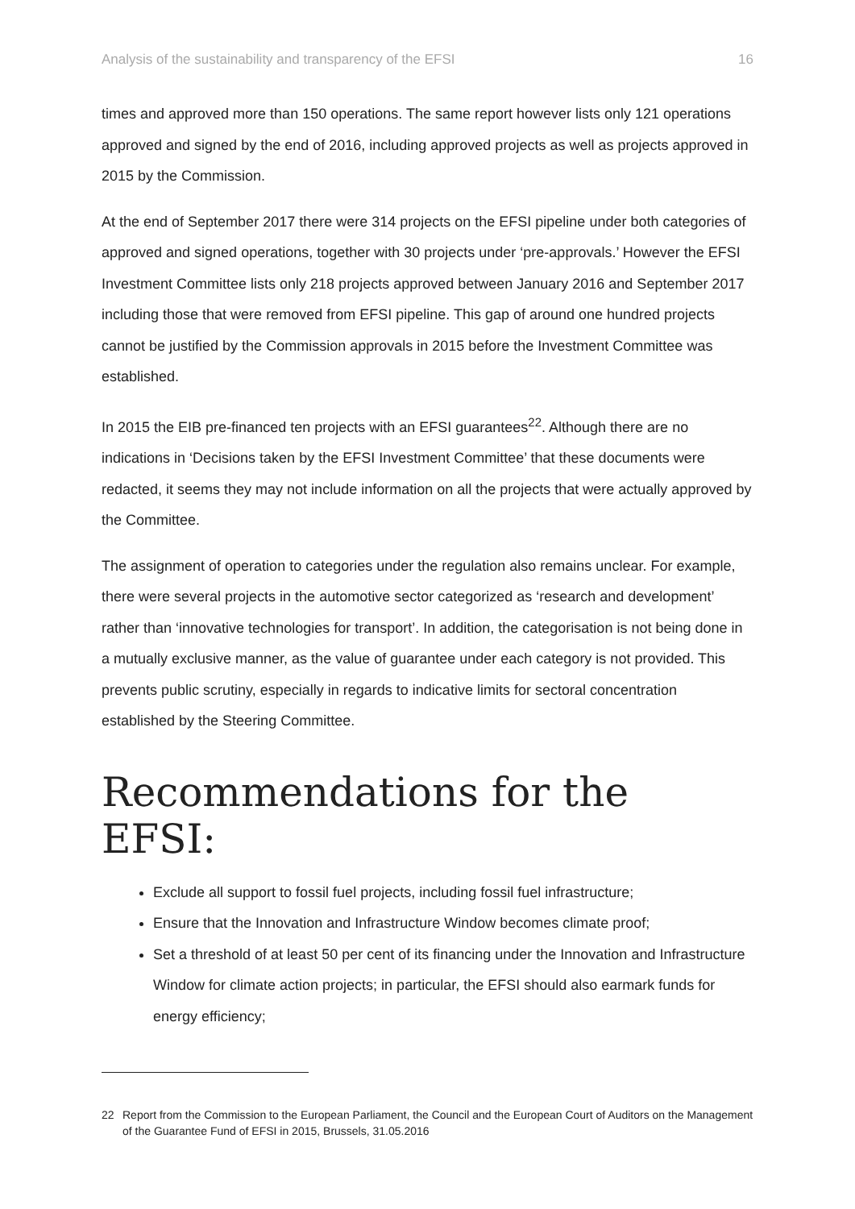Analysis of the sustainability and transparency of the EFSI 16
times and approved more than 150 operations. The same report however lists only 121 operations approved and signed by the end of 2016, including approved projects as well as projects approved in 2015 by the Commission.
At the end of September 2017 there were 314 projects on the EFSI pipeline under both categories of approved and signed operations, together with 30 projects under ‘pre-approvals.’ However the EFSI Investment Committee lists only 218 projects approved between January 2016 and September 2017 including those that were removed from EFSI pipeline. This gap of around one hundred projects cannot be justified by the Commission approvals in 2015 before the Investment Committee was established.
In 2015 the EIB pre-financed ten projects with an EFSI guarantees<sup>22</sup>. Although there are no indications in ‘Decisions taken by the EFSI Investment Committee’ that these documents were redacted, it seems they may not include information on all the projects that were actually approved by the Committee.
The assignment of operation to categories under the regulation also remains unclear. For example, there were several projects in the automotive sector categorized as ‘research and development’ rather than ‘innovative technologies for transport’. In addition, the categorisation is not being done in a mutually exclusive manner, as the value of guarantee under each category is not provided. This prevents public scrutiny, especially in regards to indicative limits for sectoral concentration established by the Steering Committee.
Recommendations for the EFSI:
Exclude all support to fossil fuel projects, including fossil fuel infrastructure;
Ensure that the Innovation and Infrastructure Window becomes climate proof;
Set a threshold of at least 50 per cent of its financing under the Innovation and Infrastructure Window for climate action projects; in particular, the EFSI should also earmark funds for energy efficiency;
22 Report from the Commission to the European Parliament, the Council and the European Court of Auditors on the Management of the Guarantee Fund of EFSI in 2015, Brussels, 31.05.2016